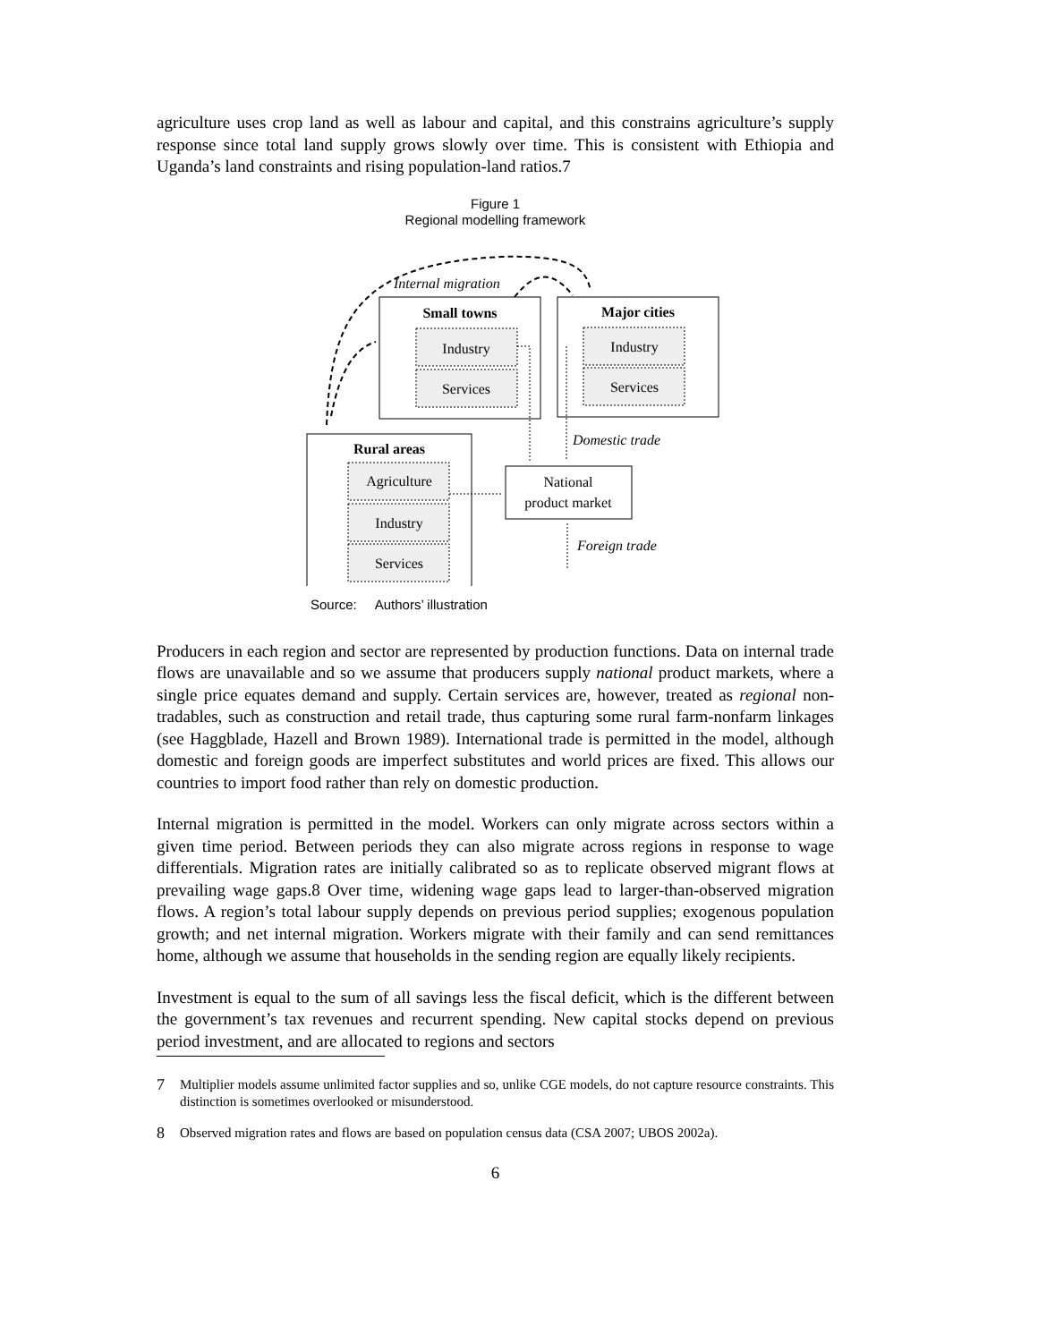agriculture uses crop land as well as labour and capital, and this constrains agriculture’s supply response since total land supply grows slowly over time. This is consistent with Ethiopia and Uganda’s land constraints and rising population-land ratios.7
Figure 1
Regional modelling framework
Small towns
Major cities
Rural areas
Industry
Services
Industry
Services
Agriculture
Industry
Services
National
product market
Internal migration
Domestic trade
Foreign trade
Source: Authors’ illustration
Producers in each region and sector are represented by production functions. Data on internal trade flows are unavailable and so we assume that producers supply national product markets, where a single price equates demand and supply. Certain services are, however, treated as regional non-tradables, such as construction and retail trade, thus capturing some rural farm-nonfarm linkages (see Haggblade, Hazell and Brown 1989). International trade is permitted in the model, although domestic and foreign goods are imperfect substitutes and world prices are fixed. This allows our countries to import food rather than rely on domestic production.
Internal migration is permitted in the model. Workers can only migrate across sectors within a given time period. Between periods they can also migrate across regions in response to wage differentials. Migration rates are initially calibrated so as to replicate observed migrant flows at prevailing wage gaps.8 Over time, widening wage gaps lead to larger-than-observed migration flows. A region’s total labour supply depends on previous period supplies; exogenous population growth; and net internal migration. Workers migrate with their family and can send remittances home, although we assume that households in the sending region are equally likely recipients.
Investment is equal to the sum of all savings less the fiscal deficit, which is the different between the government’s tax revenues and recurrent spending. New capital stocks depend on previous period investment, and are allocated to regions and sectors
7
Multiplier models assume unlimited factor supplies and so, unlike CGE models, do not capture resource constraints. This distinction is sometimes overlooked or misunderstood.
8
Observed migration rates and flows are based on population census data (CSA 2007; UBOS 2002a).
6